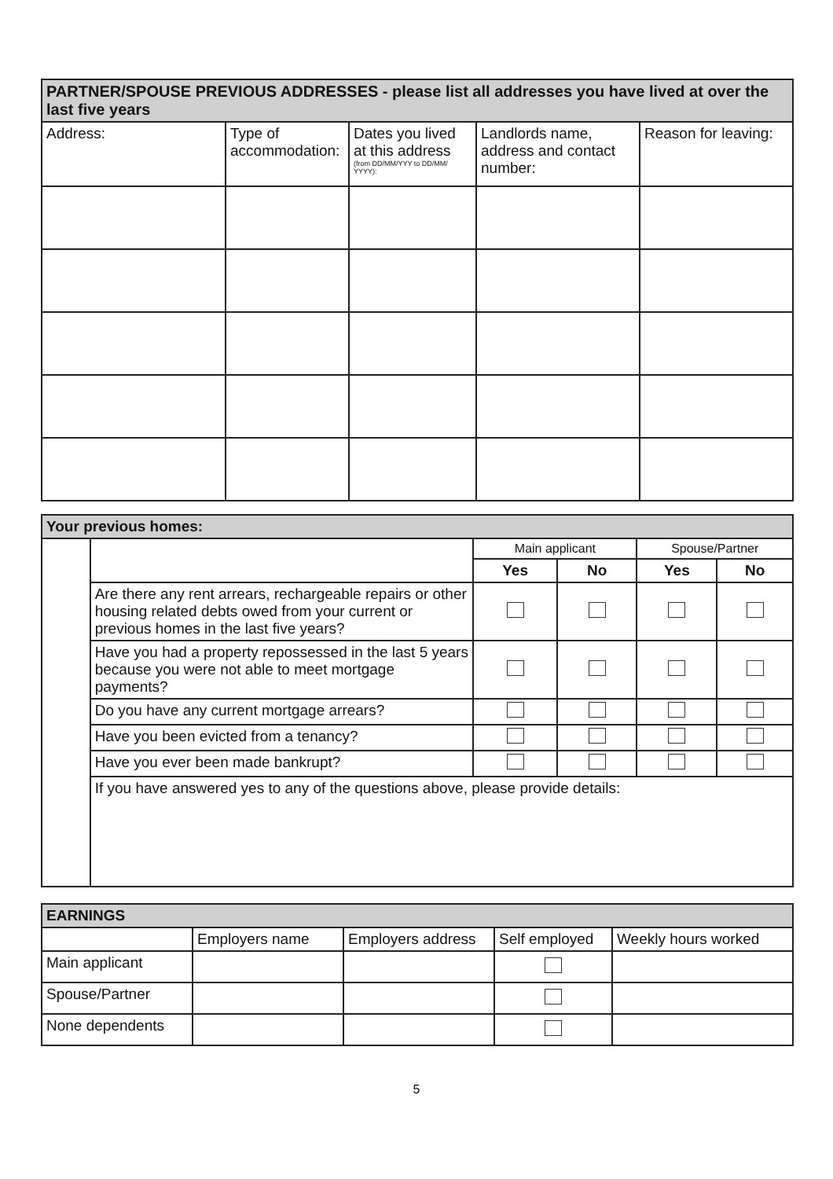| PARTNER/SPOUSE PREVIOUS ADDRESSES - please list all addresses you have lived at over the last five years | | | | |
| Address: | Type of accommodation: | Dates you lived at this address (from DD/MM/YYY to DD/MM/ YYYY): | Landlords name, address and contact number: | Reason for leaving: |
| Your previous homes: | | | | | |
| | | Main applicant | | Spouse/Partner | |
| | | Yes | No | Yes | No |
| | Are there any rent arrears, rechargeable repairs or other housing related debts owed from your current or previous homes in the last five years? | | | | |
| | Have you had a property repossessed in the last 5 years because you were not able to meet mortgage payments? | | | | |
| | Do you have any current mortgage arrears? | | | | |
| | Have you been evicted from a tenancy? | | | | |
| | Have you ever been made bankrupt? | | | | |
| | If you have answered yes to any of the questions above, please provide details: | | | | |
| EARNINGS | | | | |
| | Employers name | Employers address | Self employed | Weekly hours worked |
| Main applicant | | | | |
| Spouse/Partner | | | | |
| None dependents | | | | |
5